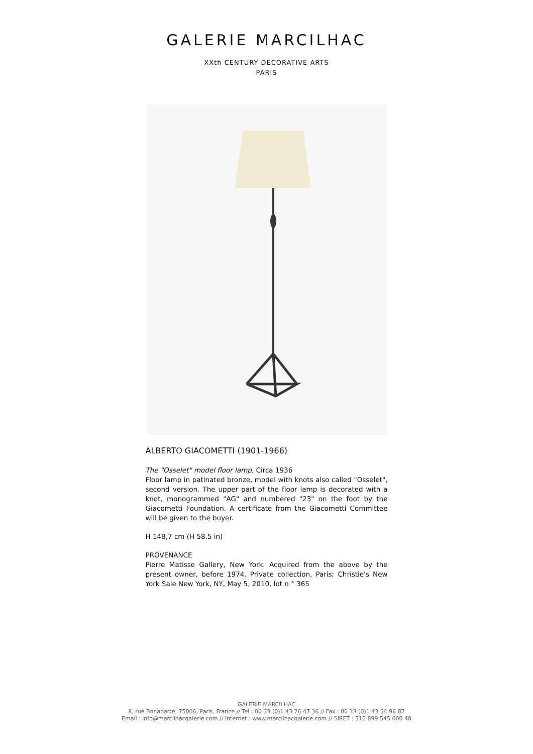GALERIE MARCILHAC
XXth CENTURY DECORATIVE ARTS
PARIS
ALBERTO GIACOMETTI (1901-1966)
The "Osselet" model floor lamp, Circa 1936
Floor lamp in patinated bronze, model with knots also called "Osselet", second version. The upper part of the floor lamp is decorated with a knot, monogrammed "AG" and numbered "23" on the foot by the Giacometti Foundation. A certificate from the Giacometti Committee will be given to the buyer.
H 148,7 cm (H 58.5 in)
PROVENANCE
Pierre Matisse Gallery, New York. Acquired from the above by the present owner, before 1974. Private collection, Paris; Christie's New York Sale New York, NY, May 5, 2010, lot n ° 365
GALERIE MARCILHAC
8, rue Bonaparte, 75006, Paris, France // Tel : 00 33 (0)1 43 26 47 36 // Fax : 00 33 (0)1 43 54 96 87
Email : info@marcilhacgalerie.com // Internet : www.marcilhacgalerie.com // SIRET : 510 899 545 000 48